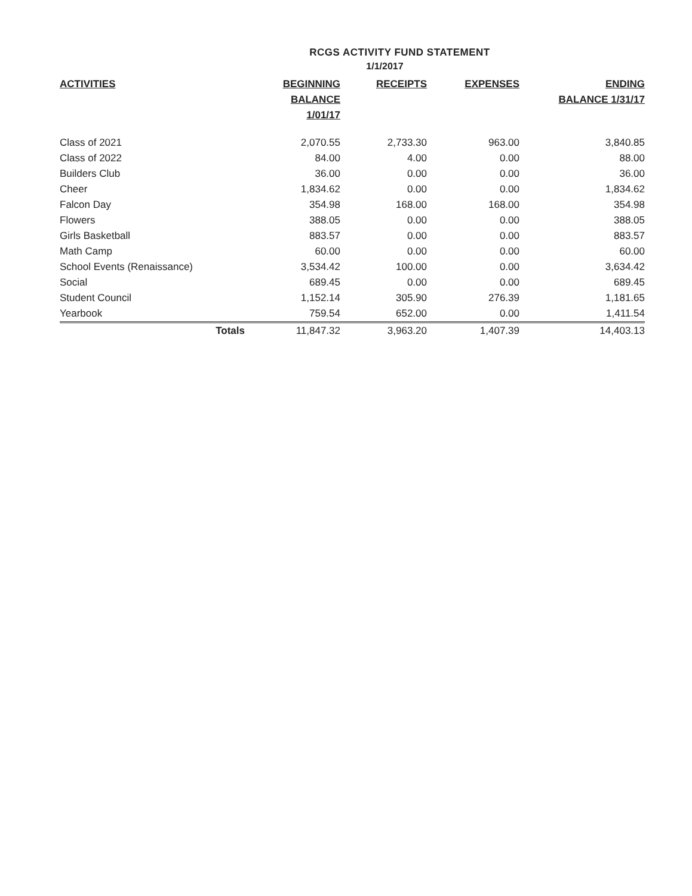RCGS ACTIVITY FUND STATEMENT
1/1/2017
| ACTIVITIES | BEGINNING BALANCE 1/01/17 | RECEIPTS | EXPENSES | ENDING BALANCE 1/31/17 |
| --- | --- | --- | --- | --- |
| Class of 2021 | 2,070.55 | 2,733.30 | 963.00 | 3,840.85 |
| Class of 2022 | 84.00 | 4.00 | 0.00 | 88.00 |
| Builders Club | 36.00 | 0.00 | 0.00 | 36.00 |
| Cheer | 1,834.62 | 0.00 | 0.00 | 1,834.62 |
| Falcon Day | 354.98 | 168.00 | 168.00 | 354.98 |
| Flowers | 388.05 | 0.00 | 0.00 | 388.05 |
| Girls Basketball | 883.57 | 0.00 | 0.00 | 883.57 |
| Math Camp | 60.00 | 0.00 | 0.00 | 60.00 |
| School Events (Renaissance) | 3,534.42 | 100.00 | 0.00 | 3,634.42 |
| Social | 689.45 | 0.00 | 0.00 | 689.45 |
| Student Council | 1,152.14 | 305.90 | 276.39 | 1,181.65 |
| Yearbook | 759.54 | 652.00 | 0.00 | 1,411.54 |
| Totals | 11,847.32 | 3,963.20 | 1,407.39 | 14,403.13 |